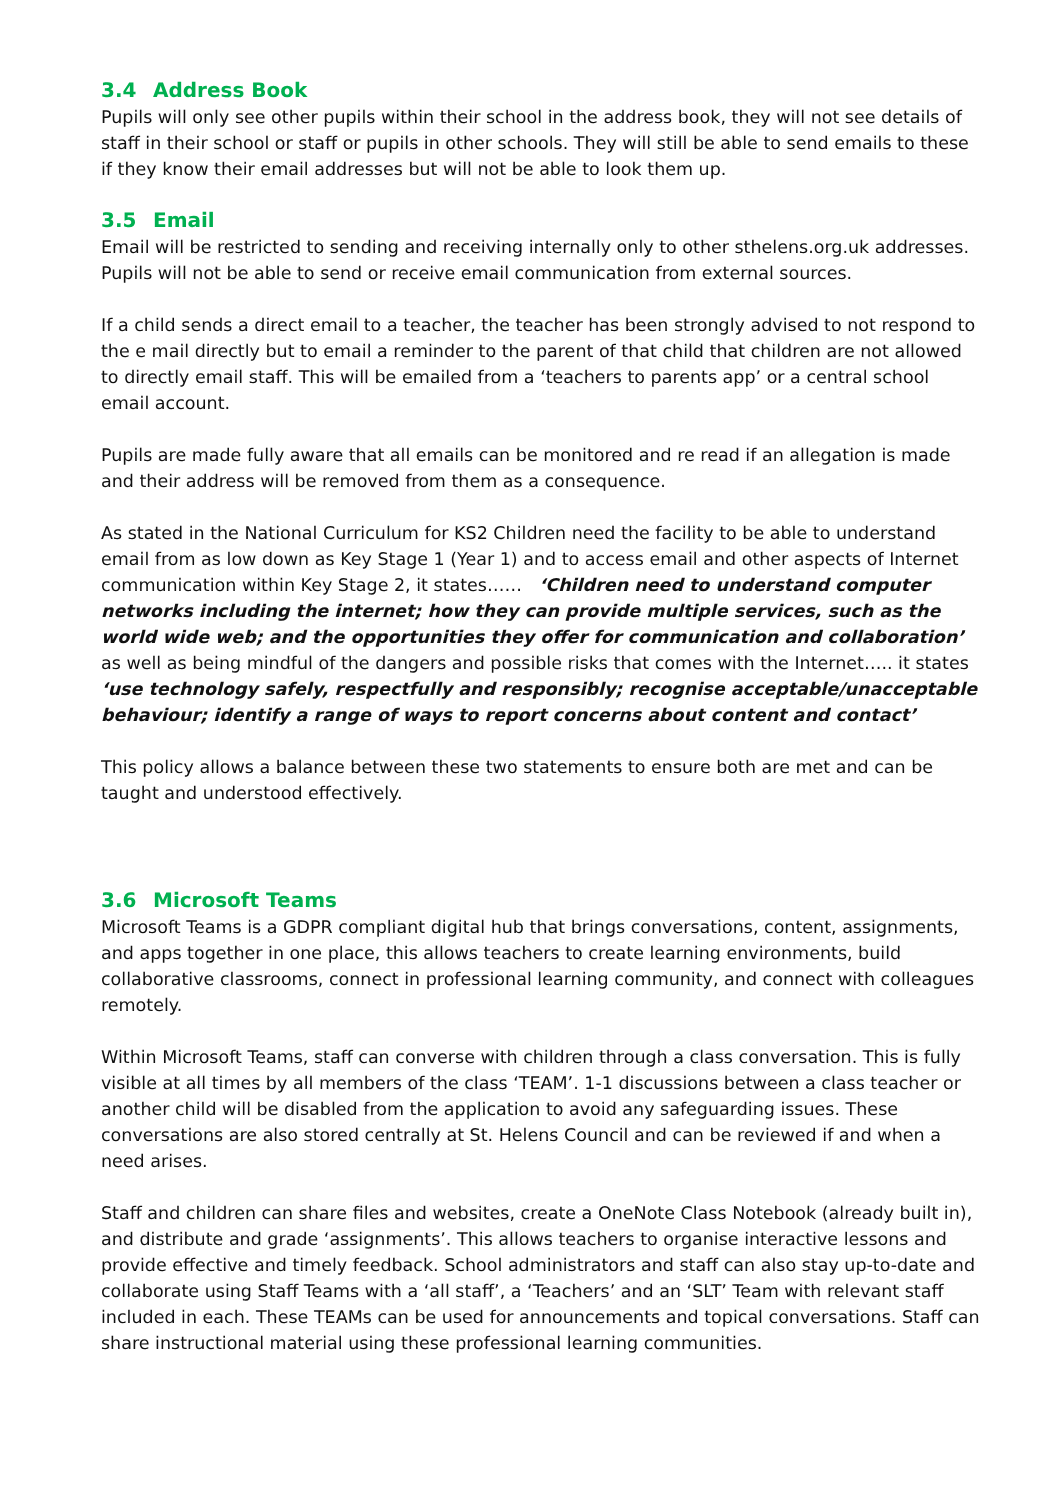3.4 Address Book
Pupils will only see other pupils within their school in the address book, they will not see details of staff in their school or staff or pupils in other schools. They will still be able to send emails to these if they know their email addresses but will not be able to look them up.
3.5 Email
Email will be restricted to sending and receiving internally only to other sthelens.org.uk addresses. Pupils will not be able to send or receive email communication from external sources.
If a child sends a direct email to a teacher, the teacher has been strongly advised to not respond to the e mail directly but to email a reminder to the parent of that child that children are not allowed to directly email staff. This will be emailed from a ‘teachers to parents app’ or a central school email account.
Pupils are made fully aware that all emails can be monitored and re read if an allegation is made and their address will be removed from them as a consequence.
As stated in the National Curriculum for KS2 Children need the facility to be able to understand email from as low down as Key Stage 1 (Year 1) and to access email and other aspects of Internet communication within Key Stage 2, it states…… ‘Children need to understand computer networks including the internet; how they can provide multiple services, such as the world wide web; and the opportunities they offer for communication and collaboration’ as well as being mindful of the dangers and possible risks that comes with the Internet….. it states ‘use technology safely, respectfully and responsibly; recognise acceptable/unacceptable behaviour; identify a range of ways to report concerns about content and contact’
This policy allows a balance between these two statements to ensure both are met and can be taught and understood effectively.
3.6 Microsoft Teams
Microsoft Teams is a GDPR compliant digital hub that brings conversations, content, assignments, and apps together in one place, this allows teachers to create learning environments, build collaborative classrooms, connect in professional learning community, and connect with colleagues remotely.
Within Microsoft Teams, staff can converse with children through a class conversation. This is fully visible at all times by all members of the class ‘TEAM’. 1-1 discussions between a class teacher or another child will be disabled from the application to avoid any safeguarding issues. These conversations are also stored centrally at St. Helens Council and can be reviewed if and when a need arises.
Staff and children can share files and websites, create a OneNote Class Notebook (already built in), and distribute and grade ‘assignments’. This allows teachers to organise interactive lessons and provide effective and timely feedback. School administrators and staff can also stay up-to-date and collaborate using Staff Teams with a ‘all staff’, a ‘Teachers’ and an ‘SLT’ Team with relevant staff included in each. These TEAMs can be used for announcements and topical conversations. Staff can share instructional material using these professional learning communities.